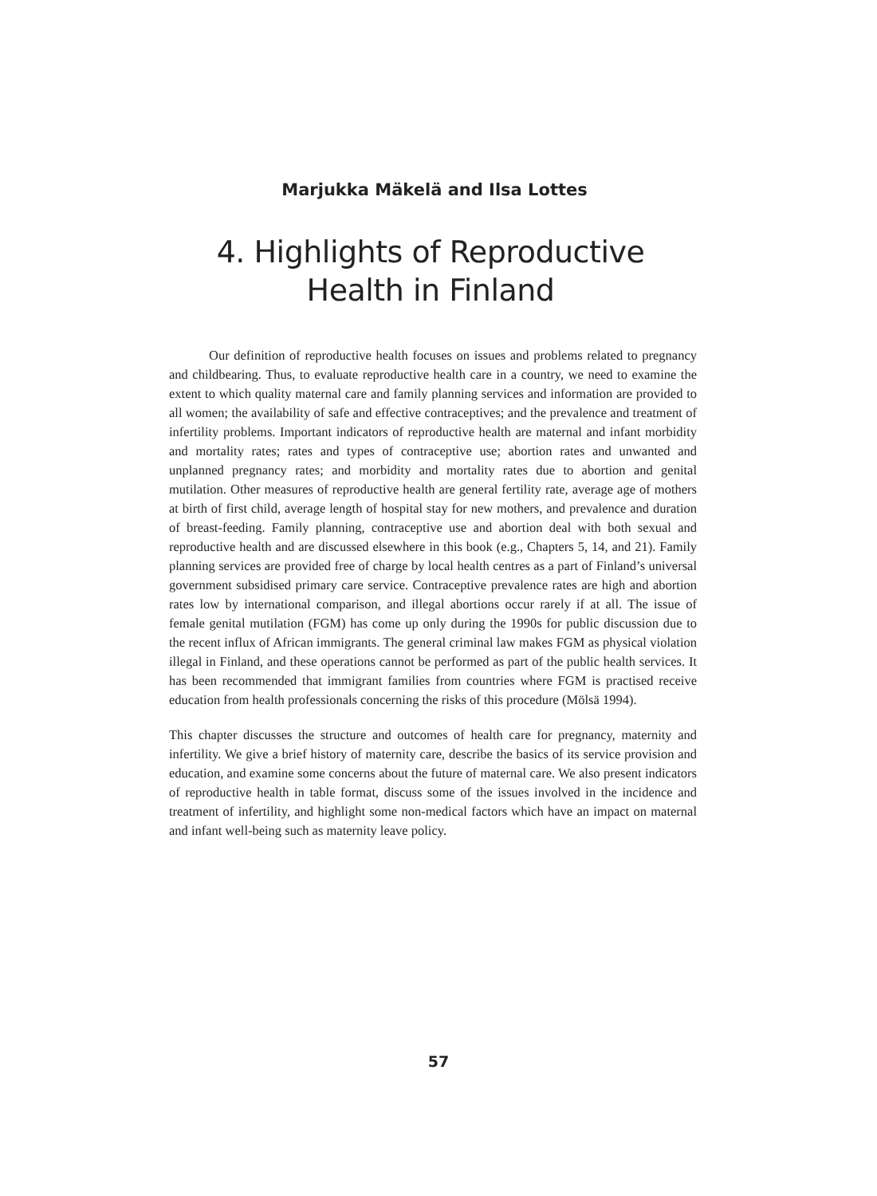Marjukka Mäkelä and Ilsa Lottes
4. Highlights of Reproductive
Health in Finland
Our definition of reproductive health focuses on issues and problems related to pregnancy and childbearing. Thus, to evaluate reproductive health care in a country, we need to examine the extent to which quality maternal care and family planning services and information are provided to all women; the availability of safe and effective contraceptives; and the prevalence and treatment of infertility problems. Important indicators of reproductive health are maternal and infant morbidity and mortality rates; rates and types of contraceptive use; abortion rates and unwanted and unplanned pregnancy rates; and morbidity and mortality rates due to abortion and genital mutilation. Other measures of reproductive health are general fertility rate, average age of mothers at birth of first child, average length of hospital stay for new mothers, and prevalence and duration of breast-feeding. Family planning, contraceptive use and abortion deal with both sexual and reproductive health and are discussed elsewhere in this book (e.g., Chapters 5, 14, and 21). Family planning services are provided free of charge by local health centres as a part of Finland’s universal government subsidised primary care service. Contraceptive prevalence rates are high and abortion rates low by international comparison, and illegal abortions occur rarely if at all. The issue of female genital mutilation (FGM) has come up only during the 1990s for public discussion due to the recent influx of African immigrants. The general criminal law makes FGM as physical violation illegal in Finland, and these operations cannot be performed as part of the public health services. It has been recommended that immigrant families from countries where FGM is practised receive education from health professionals concerning the risks of this procedure (Mölsä 1994).
This chapter discusses the structure and outcomes of health care for pregnancy, maternity and infertility. We give a brief history of maternity care, describe the basics of its service provision and education, and examine some concerns about the future of maternal care. We also present indicators of reproductive health in table format, discuss some of the issues involved in the incidence and treatment of infertility, and highlight some non-medical factors which have an impact on maternal and infant well-being such as maternity leave policy.
57